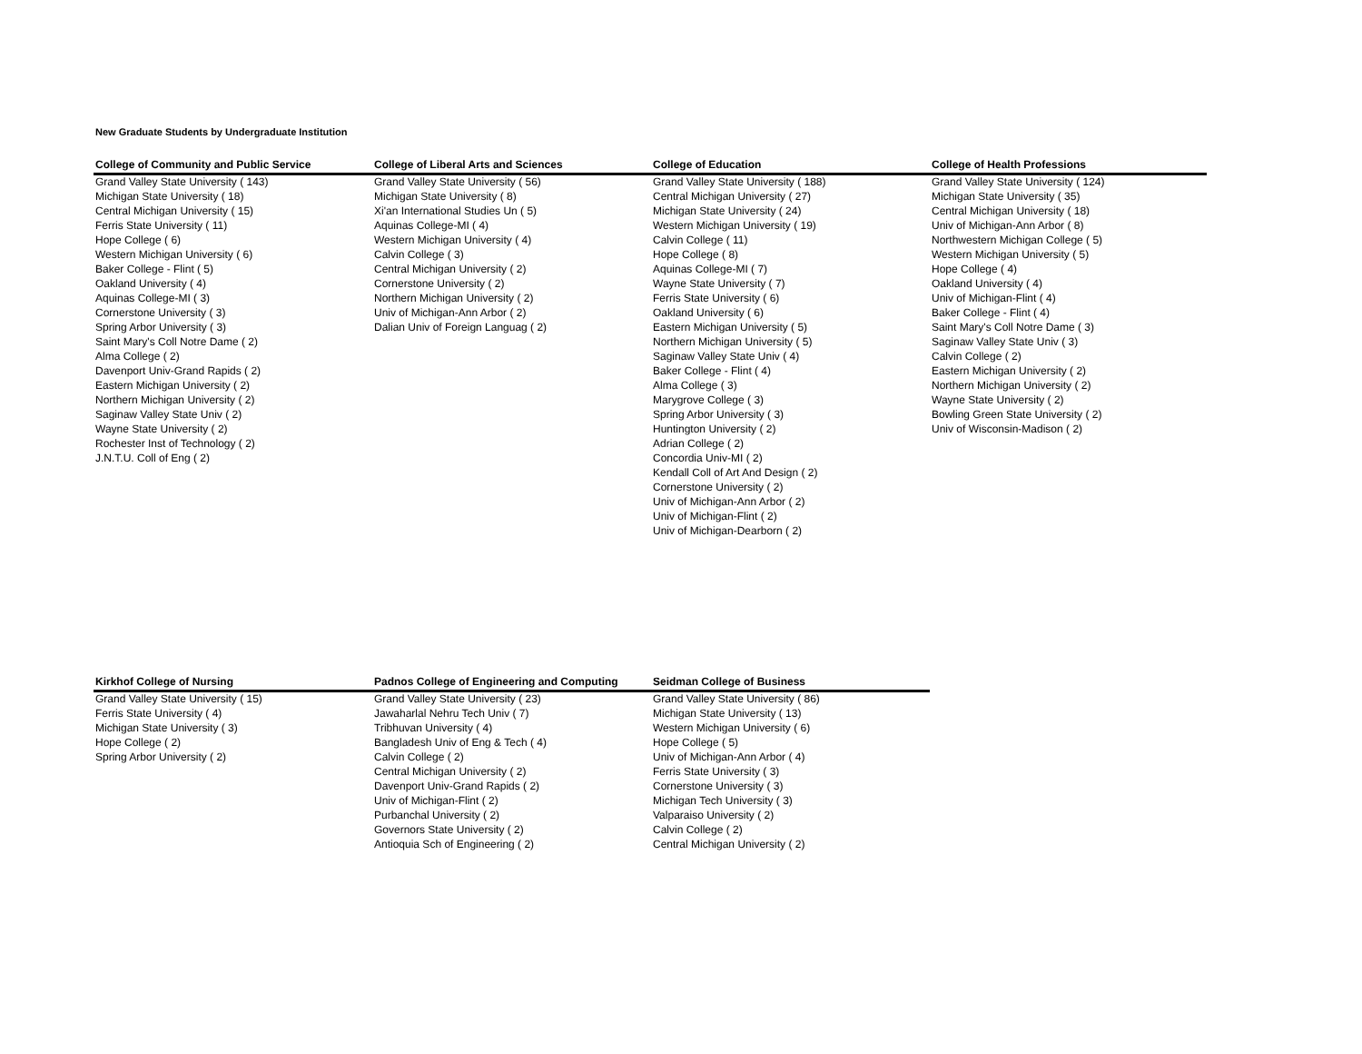New Graduate Students by Undergraduate Institution
| College of Community and Public Service | College of Liberal Arts and Sciences | College of Education | College of Health Professions |
| --- | --- | --- | --- |
| Grand Valley State University ( 143) | Grand Valley State University ( 56) | Grand Valley State University ( 188) | Grand Valley State University ( 124) |
| Michigan State University ( 18) | Michigan State University ( 8) | Central Michigan University ( 27) | Michigan State University ( 35) |
| Central Michigan University ( 15) | Xi'an International Studies Un ( 5) | Michigan State University ( 24) | Central Michigan University ( 18) |
| Ferris State University ( 11) | Aquinas College-MI ( 4) | Western Michigan University ( 19) | Univ of Michigan-Ann Arbor ( 8) |
| Hope College ( 6) | Western Michigan University ( 4) | Calvin College ( 11) | Northwestern Michigan College ( 5) |
| Western Michigan University ( 6) | Calvin College ( 3) | Hope College ( 8) | Western Michigan University ( 5) |
| Baker College - Flint ( 5) | Central Michigan University ( 2) | Aquinas College-MI ( 7) | Hope College ( 4) |
| Oakland University ( 4) | Cornerstone University ( 2) | Wayne State University ( 7) | Oakland University ( 4) |
| Aquinas College-MI ( 3) | Northern Michigan University ( 2) | Ferris State University ( 6) | Univ of Michigan-Flint ( 4) |
| Cornerstone University ( 3) | Univ of Michigan-Ann Arbor ( 2) | Oakland University ( 6) | Baker College - Flint ( 4) |
| Spring Arbor University ( 3) | Dalian Univ of Foreign Languag ( 2) | Eastern Michigan University ( 5) | Saint Mary's Coll Notre Dame ( 3) |
| Saint Mary's Coll Notre Dame ( 2) | | Northern Michigan University ( 5) | Saginaw Valley State Univ ( 3) |
| Alma College ( 2) | | Saginaw Valley State Univ ( 4) | Calvin College ( 2) |
| Davenport Univ-Grand Rapids ( 2) | | Baker College - Flint ( 4) | Eastern Michigan University ( 2) |
| Eastern Michigan University ( 2) | | Alma College ( 3) | Northern Michigan University ( 2) |
| Northern Michigan University ( 2) | | Marygrove College ( 3) | Wayne State University ( 2) |
| Saginaw Valley State Univ ( 2) | | Spring Arbor University ( 3) | Bowling Green State University ( 2) |
| Wayne State University ( 2) | | Huntington University ( 2) | Univ of Wisconsin-Madison ( 2) |
| Rochester Inst of Technology ( 2) | | Adrian College ( 2) | |
| J.N.T.U. Coll of Eng ( 2) | | Concordia Univ-MI ( 2) | |
| | | Kendall Coll of Art And Design ( 2) | |
| | | Cornerstone University ( 2) | |
| | | Univ of Michigan-Ann Arbor ( 2) | |
| | | Univ of Michigan-Flint ( 2) | |
| | | Univ of Michigan-Dearborn ( 2) | |
| Kirkhof College of Nursing | Padnos College of Engineering and Computing | Seidman College of Business |
| --- | --- | --- |
| Grand Valley State University ( 15) | Grand Valley State University ( 23) | Grand Valley State University ( 86) |
| Ferris State University ( 4) | Jawaharlal Nehru Tech Univ ( 7) | Michigan State University ( 13) |
| Michigan State University ( 3) | Tribhuvan University ( 4) | Western Michigan University ( 6) |
| Hope College ( 2) | Bangladesh Univ of Eng & Tech ( 4) | Hope College ( 5) |
| Spring Arbor University ( 2) | Calvin College ( 2) | Univ of Michigan-Ann Arbor ( 4) |
| | Central Michigan University ( 2) | Ferris State University ( 3) |
| | Davenport Univ-Grand Rapids ( 2) | Cornerstone University ( 3) |
| | Univ of Michigan-Flint ( 2) | Michigan Tech University ( 3) |
| | Purbanchal University ( 2) | Valparaiso University ( 2) |
| | Governors State University ( 2) | Calvin College ( 2) |
| | Antioquia Sch of Engineering ( 2) | Central Michigan University ( 2) |